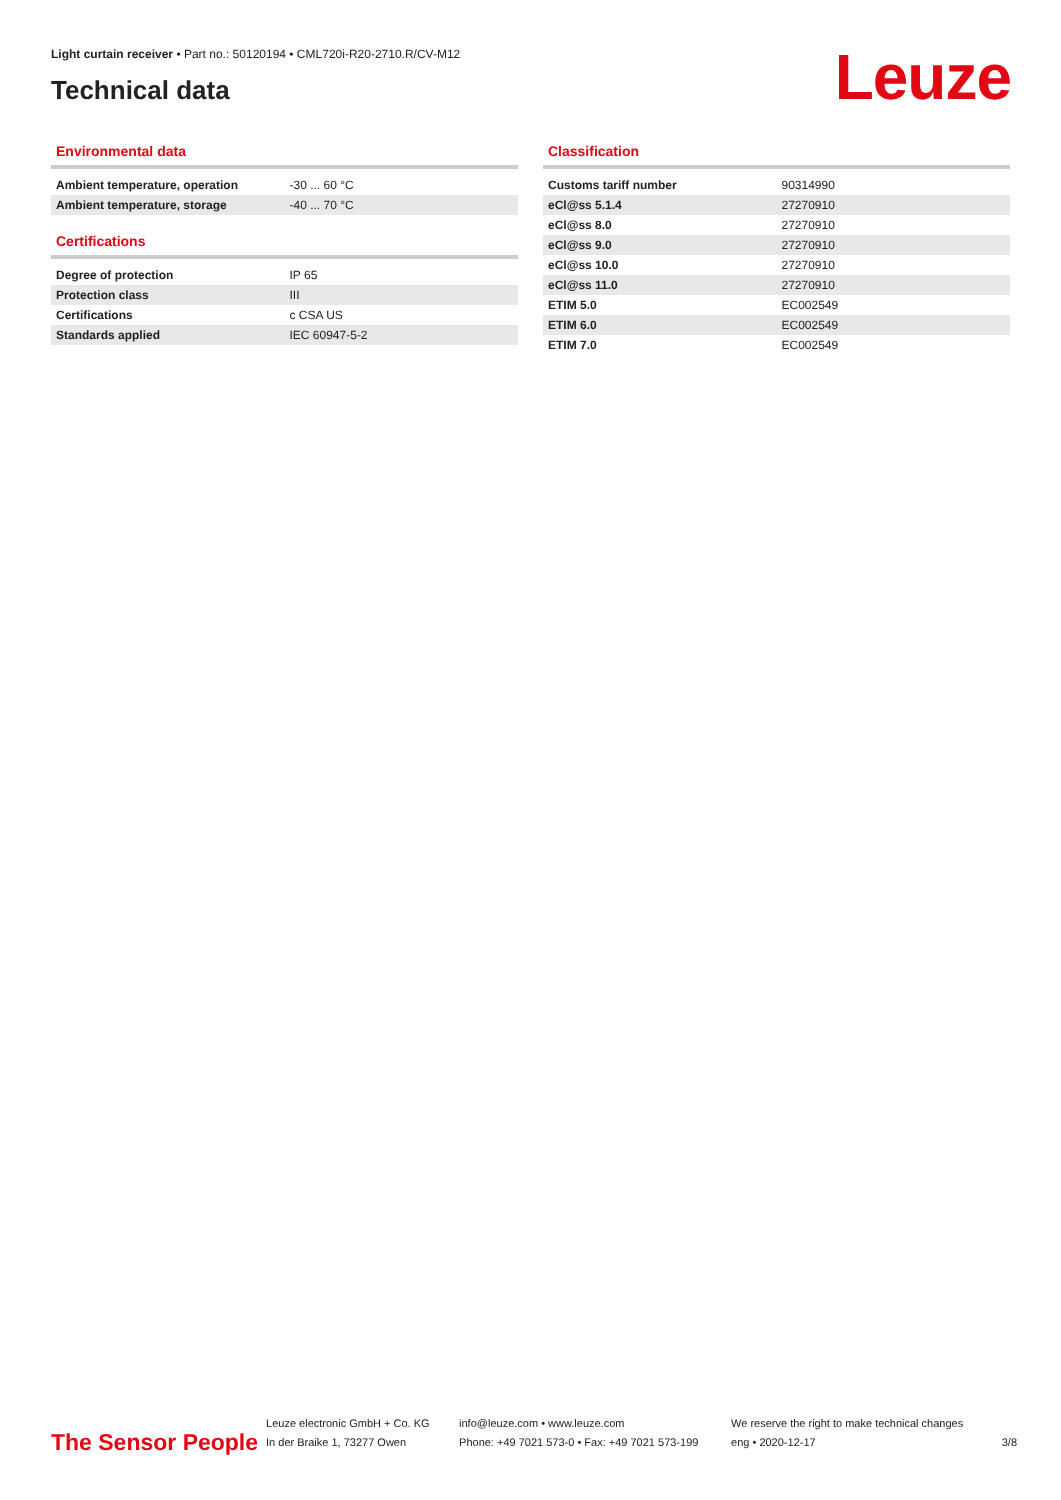Light curtain receiver • Part no.: 50120194 • CML720i-R20-2710.R/CV-M12
Technical data
Leuze
Environmental data
| Ambient temperature, operation | -30 ... 60 °C |
| Ambient temperature, storage | -40 ... 70 °C |
Certifications
| Degree of protection | IP 65 |
| Protection class | III |
| Certifications | c CSA US |
| Standards applied | IEC 60947-5-2 |
Classification
| Customs tariff number | 90314990 |
| eCl@ss 5.1.4 | 27270910 |
| eCl@ss 8.0 | 27270910 |
| eCl@ss 9.0 | 27270910 |
| eCl@ss 10.0 | 27270910 |
| eCl@ss 11.0 | 27270910 |
| ETIM 5.0 | EC002549 |
| ETIM 6.0 | EC002549 |
| ETIM 7.0 | EC002549 |
The Sensor People
Leuze electronic GmbH + Co. KG
In der Braike 1, 73277 Owen
info@leuze.com • www.leuze.com
Phone: +49 7021 573-0 • Fax: +49 7021 573-199
We reserve the right to make technical changes
eng • 2020-12-17
3/8